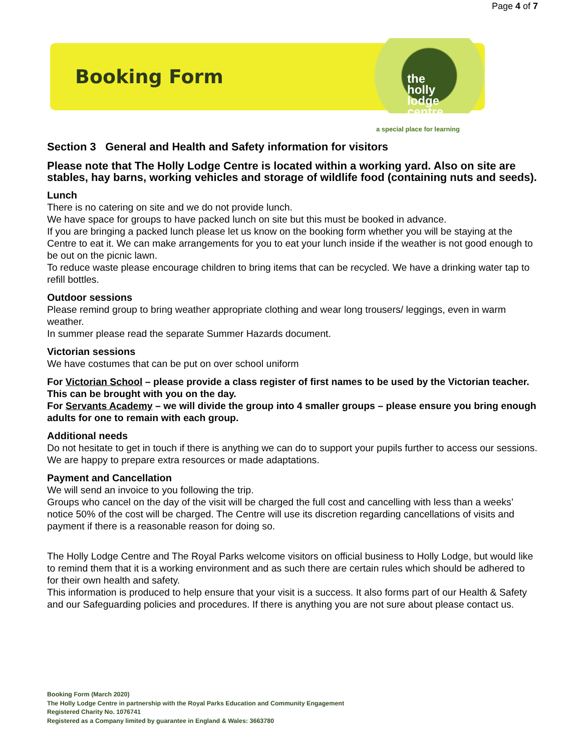Page 4 of 7
Booking Form
the
holly
lodge
centre
a special place for learning
Section 3 General and Health and Safety information for visitors
Please note that The Holly Lodge Centre is located within a working yard. Also on site are stables, hay barns, working vehicles and storage of wildlife food (containing nuts and seeds).
Lunch
There is no catering on site and we do not provide lunch.
We have space for groups to have packed lunch on site but this must be booked in advance.
If you are bringing a packed lunch please let us know on the booking form whether you will be staying at the Centre to eat it. We can make arrangements for you to eat your lunch inside if the weather is not good enough to be out on the picnic lawn.
To reduce waste please encourage children to bring items that can be recycled. We have a drinking water tap to refill bottles.
Outdoor sessions
Please remind group to bring weather appropriate clothing and wear long trousers/ leggings, even in warm weather.
In summer please read the separate Summer Hazards document.
Victorian sessions
We have costumes that can be put on over school uniform
For Victorian School – please provide a class register of first names to be used by the Victorian teacher. This can be brought with you on the day.
For Servants Academy – we will divide the group into 4 smaller groups – please ensure you bring enough adults for one to remain with each group.
Additional needs
Do not hesitate to get in touch if there is anything we can do to support your pupils further to access our sessions. We are happy to prepare extra resources or made adaptations.
Payment and Cancellation
We will send an invoice to you following the trip.
Groups who cancel on the day of the visit will be charged the full cost and cancelling with less than a weeks’ notice 50% of the cost will be charged. The Centre will use its discretion regarding cancellations of visits and payment if there is a reasonable reason for doing so.
The Holly Lodge Centre and The Royal Parks welcome visitors on official business to Holly Lodge, but would like to remind them that it is a working environment and as such there are certain rules which should be adhered to for their own health and safety.
This information is produced to help ensure that your visit is a success. It also forms part of our Health & Safety and our Safeguarding policies and procedures. If there is anything you are not sure about please contact us.
Booking Form (March 2020)
The Holly Lodge Centre in partnership with the Royal Parks Education and Community Engagement
Registered Charity No. 1076741
Registered as a Company limited by guarantee in England & Wales: 3663780